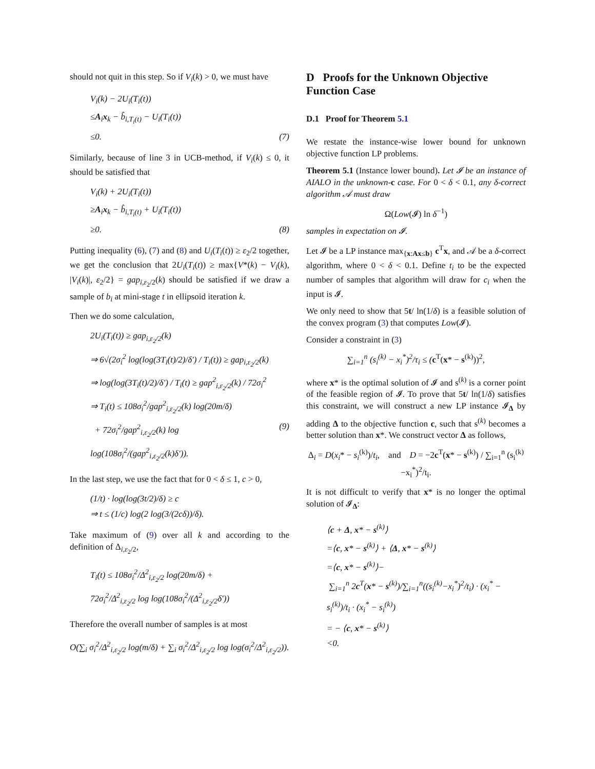should not quit in this step. So if V<sub>i</sub>(k) > 0, we must have
V<sub>i</sub>(k) − 2U<sub>i</sub>(T<sub>i</sub>(t))
≤A<sub>i</sub>x<sub>k</sub> − b̂<sub>i,T<sub>i</sub>(t)</sub> − U<sub>i</sub>(T<sub>i</sub>(t))
≤0. (7)
Similarly, because of line 3 in UCB-method, if V<sub>i</sub>(k) ≤ 0, it should be satisfied that
V<sub>i</sub>(k) + 2U<sub>i</sub>(T<sub>i</sub>(t))
≥A<sub>i</sub>x<sub>k</sub> − b̂<sub>i,T<sub>i</sub>(t)</sub> + U<sub>i</sub>(T<sub>i</sub>(t))
≥0. (8)
Putting inequality (6), (7) and (8) and U<sub>i</sub>(T<sub>i</sub>(t)) ≥ ε<sub>2</sub>/2 together, we get the conclusion that 2U<sub>i</sub>(T<sub>i</sub>(t)) ≥ max{V*(k) − V<sub>i</sub>(k), |V<sub>i</sub>(k)|, ε<sub>2</sub>/2} = gap<sub>i,ε<sub>2</sub>/2</sub>(k) should be satisfied if we draw a sample of b<sub>i</sub> at mini-stage t in ellipsoid iteration k.
Then we do some calculation,
2U<sub>i</sub>(T<sub>i</sub>(t)) ≥ gap<sub>i,ε<sub>2</sub>/2</sub>(k)
⇒ 6√(2σ<sub>i</sub><sup>2</sup> log(log(3T<sub>i</sub>(t)/2)/δ′) / T<sub>i</sub>(t)) ≥ gap<sub>i,ε<sub>2</sub>/2</sub>(k)
⇒ log(log(3T<sub>i</sub>(t)/2)/δ′) / T<sub>i</sub>(t) ≥ gap<sup>2</sup><sub>i,ε<sub>2</sub>/2</sub>(k) / 72σ<sub>i</sub><sup>2</sup>
⇒ T<sub>i</sub>(t) ≤ 108σ<sub>i</sub><sup>2</sup>/gap<sup>2</sup><sub>i,ε<sub>2</sub>/2</sub>(k) log(20m/δ)
+ 72σ<sub>i</sub><sup>2</sup>/gap<sup>2</sup><sub>i,ε<sub>2</sub>/2</sub>(k) log log(108σ<sub>i</sub><sup>2</sup>/(gap<sup>2</sup><sub>i,ε<sub>2</sub>/2</sub>(k)δ′)). (9)
In the last step, we use the fact that for 0 < δ ≤ 1, c > 0,
(1/t) · log(log(3t/2)/δ) ≥ c
⇒ t ≤ (1/c) log(2 log(3/(2cδ))/δ).
Take maximum of (9) over all k and according to the definition of Δ<sub>i,ε<sub>2</sub>/2</sub>,
T<sub>i</sub>(t) ≤ 108σ<sub>i</sub><sup>2</sup>/Δ<sup>2</sup><sub>i,ε<sub>2</sub>/2</sub> log(20m/δ) +
72σ<sub>i</sub><sup>2</sup>/Δ<sup>2</sup><sub>i,ε<sub>2</sub>/2</sub> log log(108σ<sub>i</sub><sup>2</sup>/(Δ<sup>2</sup><sub>i,ε<sub>2</sub>/2</sub>δ′))
Therefore the overall number of samples is at most
O(∑<sub>i</sub> σ<sub>i</sub><sup>2</sup>/Δ<sup>2</sup><sub>i,ε<sub>2</sub>/2</sub> log(m/δ) + ∑<sub>i</sub> σ<sub>i</sub><sup>2</sup>/Δ<sup>2</sup><sub>i,ε<sub>2</sub>/2</sub> log log(σ<sub>i</sub><sup>2</sup>/Δ<sup>2</sup><sub>i,ε<sub>2</sub>/2</sub>)).
D Proofs for the Unknown Objective Function Case
D.1 Proof for Theorem 5.1
We restate the instance-wise lower bound for unknown objective function LP problems.
Theorem 5.1 (Instance lower bound). Let 𝓘 be an instance of AIALO in the unknown-c case. For 0 < δ < 0.1, any δ-correct algorithm 𝒜 must draw
Ω(Low(𝓘) ln δ<sup>−1</sup>)
samples in expectation on 𝓘.
Let 𝓘 be a LP instance max<sub>{x:Ax≤b}</sub> c<sup>T</sup>x, and 𝒜 be a δ-correct algorithm, where 0 < δ < 0.1. Define t<sub>i</sub> to be the expected number of samples that algorithm will draw for c<sub>i</sub> when the input is 𝓘.
We only need to show that 5t/ ln(1/δ) is a feasible solution of the convex program (3) that computes Low(𝓘).
Consider a constraint in (3)
∑<sub>i=1</sub><sup>n</sup> (s<sub>i</sub><sup>(k)</sup> − x<sub>i</sub><sup>*</sup>)<sup>2</sup>/τ<sub>i</sub> ≤ (c<sup>T</sup>(x* − s<sup>(k)</sup>))<sup>2</sup>,
where x* is the optimal solution of 𝓘 and s<sup>(k)</sup> is a corner point of the feasible region of 𝓘. To prove that 5t/ ln(1/δ) satisfies this constraint, we will construct a new LP instance 𝓘<sub>Δ</sub> by adding Δ to the objective function c, such that s<sup>(k)</sup> becomes a better solution than x*. We construct vector Δ as follows,
Δ<sub>i</sub> = D(x<sub>i</sub>* − s<sub>i</sub><sup>(k)</sup>)/t<sub>i</sub>, and D = −2c<sup>T</sup>(x* − s<sup>(k)</sup>) / ∑<sub>i=1</sub><sup>n</sup> (s<sub>i</sub><sup>(k)</sup>−x<sub>i</sub><sup>*</sup>)<sup>2</sup>/t<sub>i</sub>.
It is not difficult to verify that x* is no longer the optimal solution of 𝓘<sub>Δ</sub>:
⟨c + Δ, x* − s<sup>(k)</sup>⟩
=⟨c, x* − s<sup>(k)</sup>⟩ + ⟨Δ, x* − s<sup>(k)</sup>⟩
=⟨c, x* − s<sup>(k)</sup>⟩−
∑<sub>i=1</sub><sup>n</sup> 2c<sup>T</sup>(x* − s<sup>(k)</sup>)/∑<sub>i=1</sub><sup>n</sup>((s<sub>i</sub><sup>(k)</sup>−x<sub>i</sub><sup>*</sup>)<sup>2</sup>/t<sub>i</sub>) · (x<sub>i</sub><sup>*</sup> − s<sub>i</sub><sup>(k)</sup>)/t<sub>i</sub> · (x<sub>i</sub><sup>*</sup> − s<sub>i</sub><sup>(k)</sup>)
= − ⟨c, x* − s<sup>(k)</sup>⟩
<0.